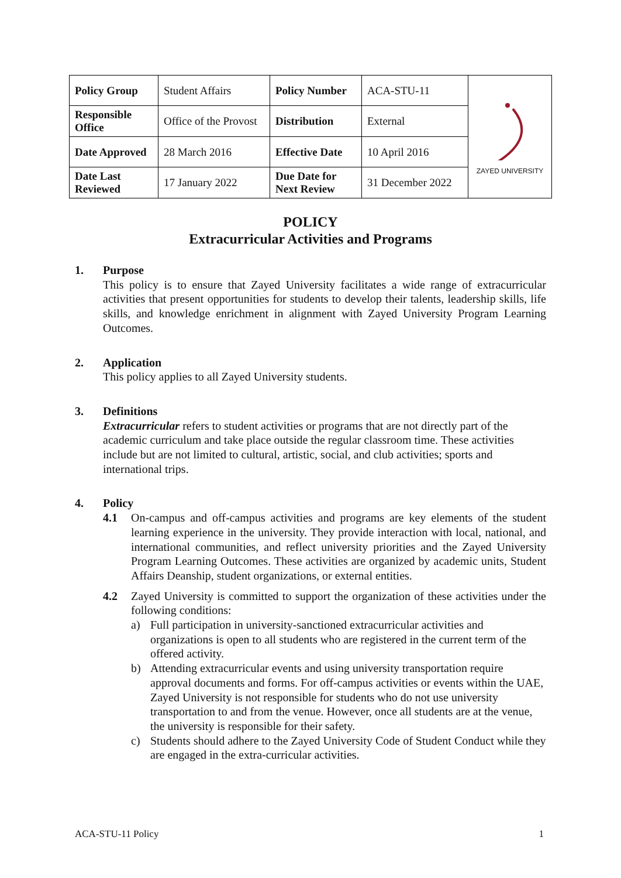| Policy Group | Student Affairs | Policy Number | ACA-STU-11 | ZAYED UNIVERSITY |
| Responsible Office | Office of the Provost | Distribution | External | |
| Date Approved | 28 March 2016 | Effective Date | 10 April 2016 | |
| Date Last Reviewed | 17 January 2022 | Due Date for Next Review | 31 December 2022 | |
POLICY
Extracurricular Activities and Programs
1. Purpose
This policy is to ensure that Zayed University facilitates a wide range of extracurricular activities that present opportunities for students to develop their talents, leadership skills, life skills, and knowledge enrichment in alignment with Zayed University Program Learning Outcomes.
2. Application
This policy applies to all Zayed University students.
3. Definitions
Extracurricular refers to student activities or programs that are not directly part of the academic curriculum and take place outside the regular classroom time. These activities include but are not limited to cultural, artistic, social, and club activities; sports and international trips.
4. Policy
4.1 On-campus and off-campus activities and programs are key elements of the student learning experience in the university. They provide interaction with local, national, and international communities, and reflect university priorities and the Zayed University Program Learning Outcomes. These activities are organized by academic units, Student Affairs Deanship, student organizations, or external entities.
4.2 Zayed University is committed to support the organization of these activities under the following conditions:
a) Full participation in university-sanctioned extracurricular activities and organizations is open to all students who are registered in the current term of the offered activity.
b) Attending extracurricular events and using university transportation require approval documents and forms. For off-campus activities or events within the UAE, Zayed University is not responsible for students who do not use university transportation to and from the venue. However, once all students are at the venue, the university is responsible for their safety.
c) Students should adhere to the Zayed University Code of Student Conduct while they are engaged in the extra-curricular activities.
ACA-STU-11 Policy 1